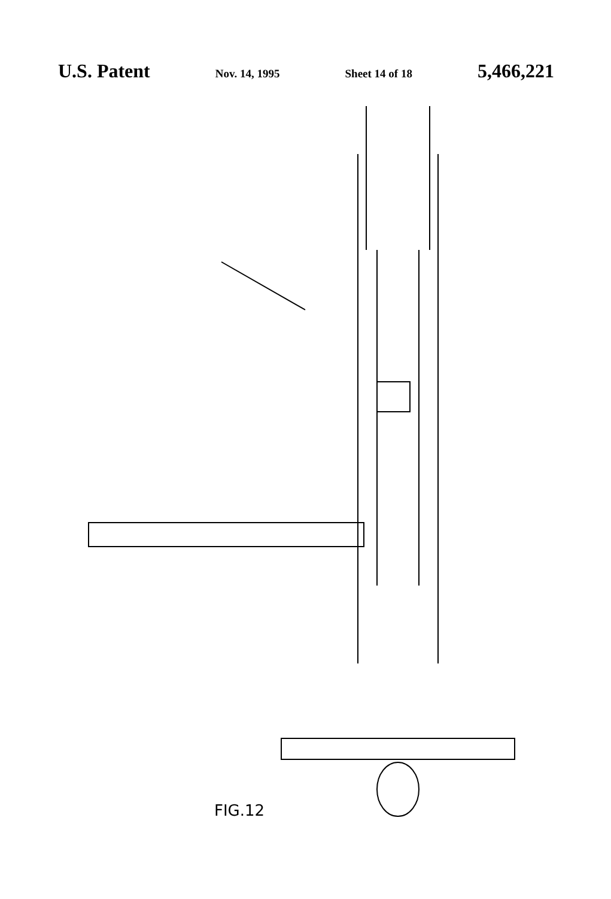U.S. Patent Nov. 14, 1995 Sheet 14 of 18 5,466,221
127 601 139 617 141 140 143 618 800 142 600 621 607 671 610 612 605 609 670 608 606 613 603 801 870 863 601 862 864 866 865 851 898 898 860 857 742 899 700 856 899 641 854 615 602 280 5 6 7 31 101 103 104 105 108 106
FIG.12